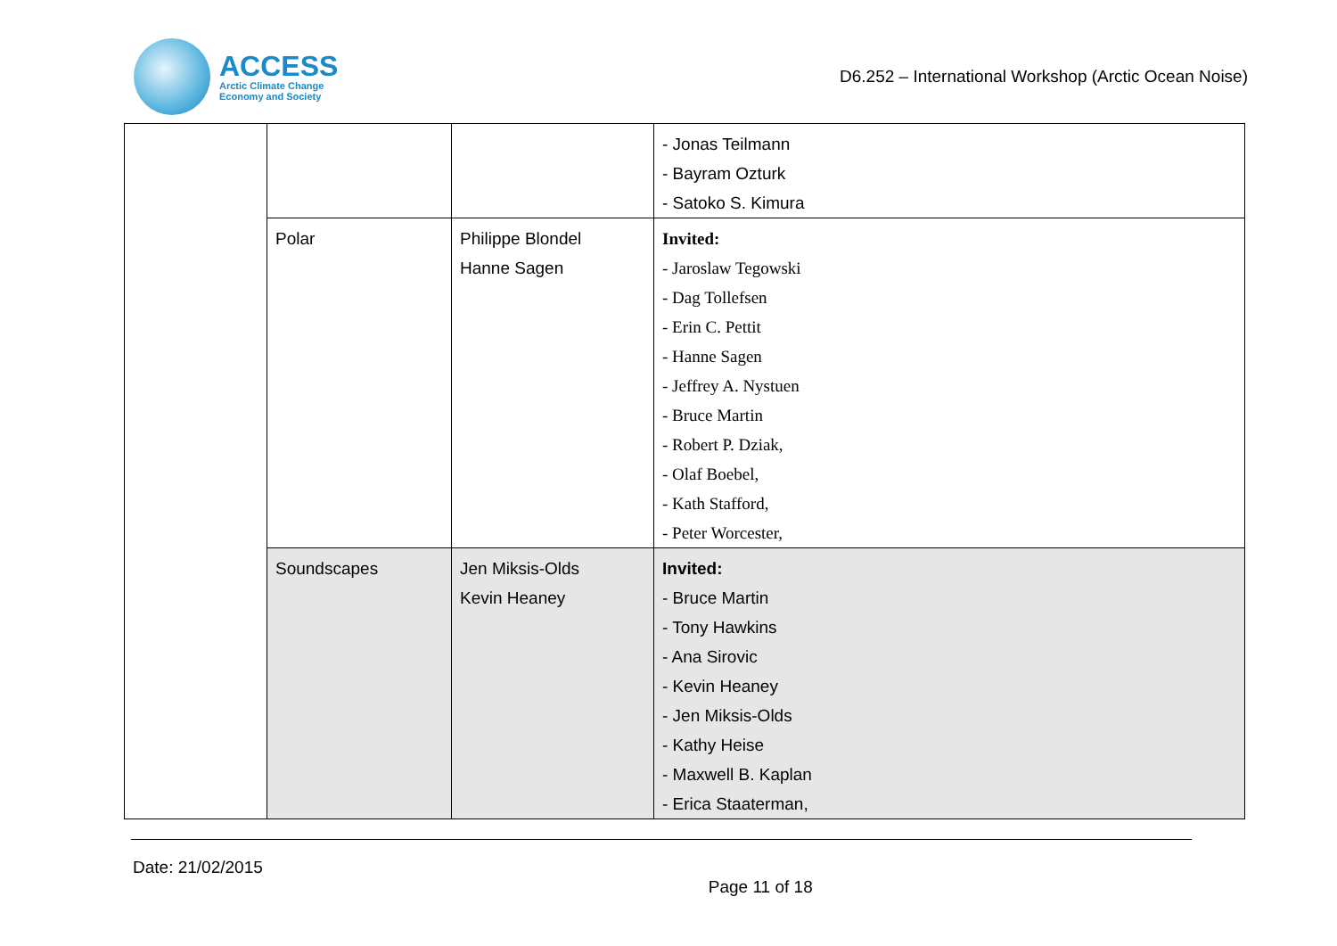ACCESS
Arctic Climate Change
Economy and Society
D6.252 – International Workshop (Arctic Ocean Noise)
| | | | - Jonas Teilmann - Bayram Ozturk - Satoko S. Kimura |
| | Polar | Philippe Blondel Hanne Sagen | Invited: - Jaroslaw Tegowski - Dag Tollefsen - Erin C. Pettit - Hanne Sagen - Jeffrey A. Nystuen - Bruce Martin - Robert P. Dziak, - Olaf Boebel, - Kath Stafford, - Peter Worcester, |
| | Soundscapes | Jen Miksis-Olds Kevin Heaney | Invited: - Bruce Martin - Tony Hawkins - Ana Sirovic - Kevin Heaney - Jen Miksis-Olds - Kathy Heise - Maxwell B. Kaplan - Erica Staaterman, |
Date: 21/02/2015
Page 11 of 18